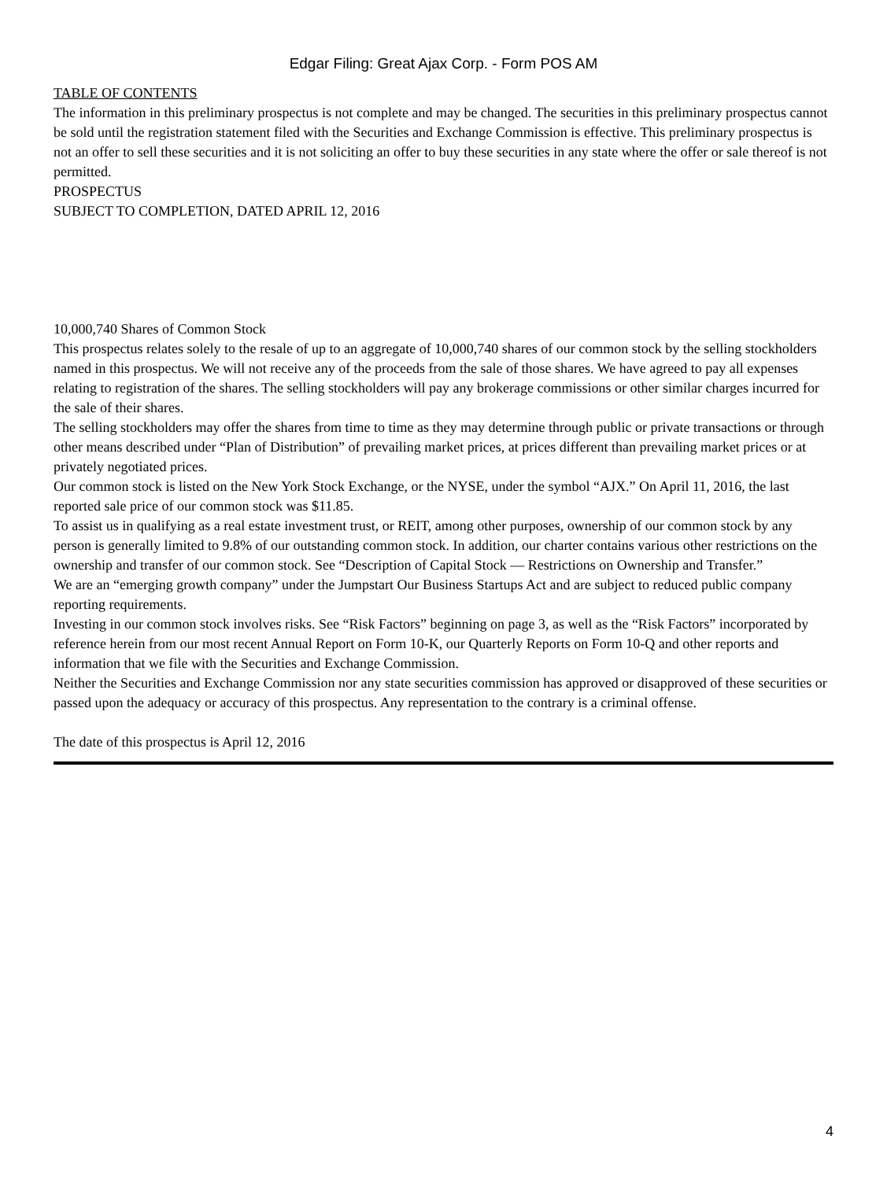Edgar Filing: Great Ajax Corp. - Form POS AM
TABLE OF CONTENTS
The information in this preliminary prospectus is not complete and may be changed. The securities in this preliminary prospectus cannot be sold until the registration statement filed with the Securities and Exchange Commission is effective. This preliminary prospectus is not an offer to sell these securities and it is not soliciting an offer to buy these securities in any state where the offer or sale thereof is not permitted.
PROSPECTUS
SUBJECT TO COMPLETION, DATED APRIL 12, 2016
10,000,740 Shares of Common Stock
This prospectus relates solely to the resale of up to an aggregate of 10,000,740 shares of our common stock by the selling stockholders named in this prospectus. We will not receive any of the proceeds from the sale of those shares. We have agreed to pay all expenses relating to registration of the shares. The selling stockholders will pay any brokerage commissions or other similar charges incurred for the sale of their shares.
The selling stockholders may offer the shares from time to time as they may determine through public or private transactions or through other means described under “Plan of Distribution” of prevailing market prices, at prices different than prevailing market prices or at privately negotiated prices.
Our common stock is listed on the New York Stock Exchange, or the NYSE, under the symbol “AJX.” On April 11, 2016, the last reported sale price of our common stock was $11.85.
To assist us in qualifying as a real estate investment trust, or REIT, among other purposes, ownership of our common stock by any person is generally limited to 9.8% of our outstanding common stock. In addition, our charter contains various other restrictions on the ownership and transfer of our common stock. See “Description of Capital Stock — Restrictions on Ownership and Transfer.”
We are an “emerging growth company” under the Jumpstart Our Business Startups Act and are subject to reduced public company reporting requirements.
Investing in our common stock involves risks. See “Risk Factors” beginning on page 3, as well as the “Risk Factors” incorporated by reference herein from our most recent Annual Report on Form 10-K, our Quarterly Reports on Form 10-Q and other reports and information that we file with the Securities and Exchange Commission.
Neither the Securities and Exchange Commission nor any state securities commission has approved or disapproved of these securities or passed upon the adequacy or accuracy of this prospectus. Any representation to the contrary is a criminal offense.
The date of this prospectus is April 12, 2016
4